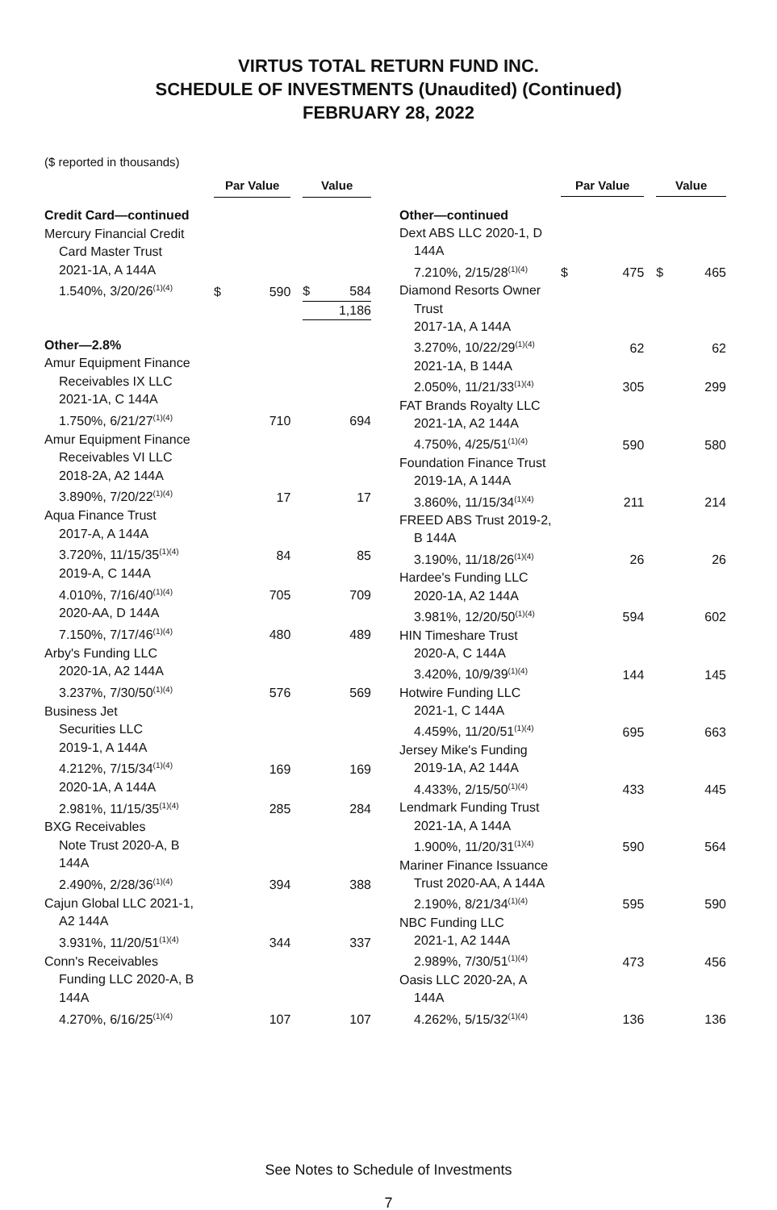VIRTUS TOTAL RETURN FUND INC.
SCHEDULE OF INVESTMENTS (Unaudited) (Continued)
FEBRUARY 28, 2022
($ reported in thousands)
| | Par Value | | | Value | |
| --- | --- | --- | --- | --- | --- |
| Credit Card—continued | | | | | |
| Mercury Financial Credit | | | | | |
| Card Master Trust | | | | | |
| 2021-1A, A 144A | | | | | |
| 1.540%, 3/20/26<sup>(1)(4)</sup> | $ | 590 | | $ | 584 |
| | | | | 1,186 | |
| Other—2.8% | | | | | |
| Amur Equipment Finance | | | | | |
| Receivables IX LLC | | | | | |
| 2021-1A, C 144A | | | | | |
| 1.750%, 6/21/27<sup>(1)(4)</sup> | | 710 | | | 694 |
| Amur Equipment Finance | | | | | |
| Receivables VI LLC | | | | | |
| 2018-2A, A2 144A | | | | | |
| 3.890%, 7/20/22<sup>(1)(4)</sup> | | 17 | | | 17 |
| Aqua Finance Trust | | | | | |
| 2017-A, A 144A | | | | | |
| 3.720%, 11/15/35<sup>(1)(4)</sup> | | 84 | | | 85 |
| 2019-A, C 144A | | | | | |
| 4.010%, 7/16/40<sup>(1)(4)</sup> | | 705 | | | 709 |
| 2020-AA, D 144A | | | | | |
| 7.150%, 7/17/46<sup>(1)(4)</sup> | | 480 | | | 489 |
| Arby's Funding LLC | | | | | |
| 2020-1A, A2 144A | | | | | |
| 3.237%, 7/30/50<sup>(1)(4)</sup> | | 576 | | | 569 |
| Business Jet | | | | | |
| Securities LLC | | | | | |
| 2019-1, A 144A | | | | | |
| 4.212%, 7/15/34<sup>(1)(4)</sup> | | 169 | | | 169 |
| 2020-1A, A 144A | | | | | |
| 2.981%, 11/15/35<sup>(1)(4)</sup> | | 285 | | | 284 |
| BXG Receivables | | | | | |
| Note Trust 2020-A, B | | | | | |
| 144A | | | | | |
| 2.490%, 2/28/36<sup>(1)(4)</sup> | | 394 | | | 388 |
| Cajun Global LLC 2021-1, | | | | | |
| A2 144A | | | | | |
| 3.931%, 11/20/51<sup>(1)(4)</sup> | | 344 | | | 337 |
| Conn's Receivables | | | | | |
| Funding LLC 2020-A, B | | | | | |
| 144A | | | | | |
| 4.270%, 6/16/25<sup>(1)(4)</sup> | | 107 | | | 107 |
| | Par Value | | | Value | |
| --- | --- | --- | --- | --- | --- |
| Other—continued | | | | | |
| Dext ABS LLC 2020-1, D | | | | | |
| 144A | | | | | |
| 7.210%, 2/15/28<sup>(1)(4)</sup> | $ | 475 | | $ | 465 |
| Diamond Resorts Owner | | | | | |
| Trust | | | | | |
| 2017-1A, A 144A | | | | | |
| 3.270%, 10/22/29<sup>(1)(4)</sup> | | 62 | | | 62 |
| 2021-1A, B 144A | | | | | |
| 2.050%, 11/21/33<sup>(1)(4)</sup> | | 305 | | | 299 |
| FAT Brands Royalty LLC | | | | | |
| 2021-1A, A2 144A | | | | | |
| 4.750%, 4/25/51<sup>(1)(4)</sup> | | 590 | | | 580 |
| Foundation Finance Trust | | | | | |
| 2019-1A, A 144A | | | | | |
| 3.860%, 11/15/34<sup>(1)(4)</sup> | | 211 | | | 214 |
| FREED ABS Trust 2019-2, | | | | | |
| B 144A | | | | | |
| 3.190%, 11/18/26<sup>(1)(4)</sup> | | 26 | | | 26 |
| Hardee's Funding LLC | | | | | |
| 2020-1A, A2 144A | | | | | |
| 3.981%, 12/20/50<sup>(1)(4)</sup> | | 594 | | | 602 |
| HIN Timeshare Trust | | | | | |
| 2020-A, C 144A | | | | | |
| 3.420%, 10/9/39<sup>(1)(4)</sup> | | 144 | | | 145 |
| Hotwire Funding LLC | | | | | |
| 2021-1, C 144A | | | | | |
| 4.459%, 11/20/51<sup>(1)(4)</sup> | | 695 | | | 663 |
| Jersey Mike's Funding | | | | | |
| 2019-1A, A2 144A | | | | | |
| 4.433%, 2/15/50<sup>(1)(4)</sup> | | 433 | | | 445 |
| Lendmark Funding Trust | | | | | |
| 2021-1A, A 144A | | | | | |
| 1.900%, 11/20/31<sup>(1)(4)</sup> | | 590 | | | 564 |
| Mariner Finance Issuance | | | | | |
| Trust 2020-AA, A 144A | | | | | |
| 2.190%, 8/21/34<sup>(1)(4)</sup> | | 595 | | | 590 |
| NBC Funding LLC | | | | | |
| 2021-1, A2 144A | | | | | |
| 2.989%, 7/30/51<sup>(1)(4)</sup> | | 473 | | | 456 |
| Oasis LLC 2020-2A, A | | | | | |
| 144A | | | | | |
| 4.262%, 5/15/32<sup>(1)(4)</sup> | | 136 | | | 136 |
See Notes to Schedule of Investments
7